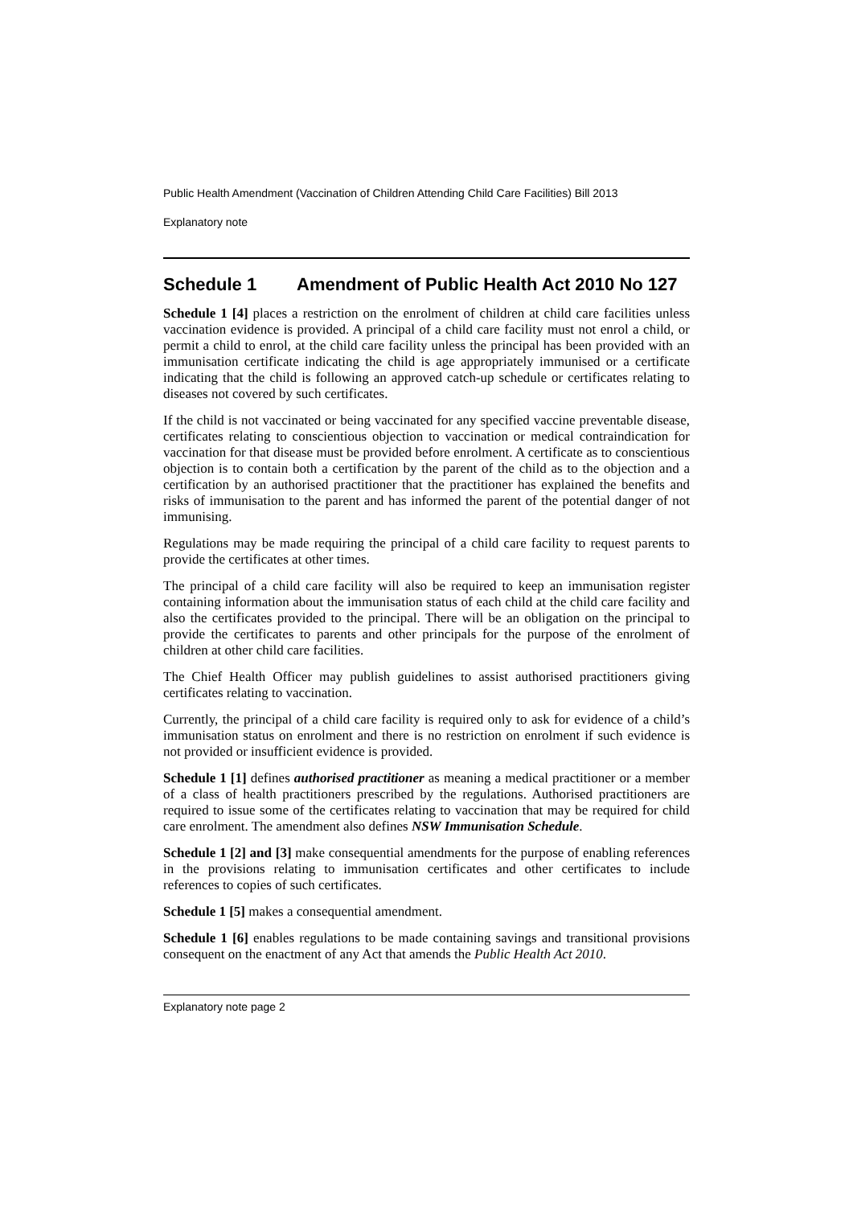Public Health Amendment (Vaccination of Children Attending Child Care Facilities) Bill 2013
Explanatory note
Schedule 1 Amendment of Public Health Act 2010 No 127
Schedule 1 [4] places a restriction on the enrolment of children at child care facilities unless vaccination evidence is provided. A principal of a child care facility must not enrol a child, or permit a child to enrol, at the child care facility unless the principal has been provided with an immunisation certificate indicating the child is age appropriately immunised or a certificate indicating that the child is following an approved catch-up schedule or certificates relating to diseases not covered by such certificates.
If the child is not vaccinated or being vaccinated for any specified vaccine preventable disease, certificates relating to conscientious objection to vaccination or medical contraindication for vaccination for that disease must be provided before enrolment. A certificate as to conscientious objection is to contain both a certification by the parent of the child as to the objection and a certification by an authorised practitioner that the practitioner has explained the benefits and risks of immunisation to the parent and has informed the parent of the potential danger of not immunising.
Regulations may be made requiring the principal of a child care facility to request parents to provide the certificates at other times.
The principal of a child care facility will also be required to keep an immunisation register containing information about the immunisation status of each child at the child care facility and also the certificates provided to the principal. There will be an obligation on the principal to provide the certificates to parents and other principals for the purpose of the enrolment of children at other child care facilities.
The Chief Health Officer may publish guidelines to assist authorised practitioners giving certificates relating to vaccination.
Currently, the principal of a child care facility is required only to ask for evidence of a child’s immunisation status on enrolment and there is no restriction on enrolment if such evidence is not provided or insufficient evidence is provided.
Schedule 1 [1] defines authorised practitioner as meaning a medical practitioner or a member of a class of health practitioners prescribed by the regulations. Authorised practitioners are required to issue some of the certificates relating to vaccination that may be required for child care enrolment. The amendment also defines NSW Immunisation Schedule.
Schedule 1 [2] and [3] make consequential amendments for the purpose of enabling references in the provisions relating to immunisation certificates and other certificates to include references to copies of such certificates.
Schedule 1 [5] makes a consequential amendment.
Schedule 1 [6] enables regulations to be made containing savings and transitional provisions consequent on the enactment of any Act that amends the Public Health Act 2010.
Explanatory note page 2